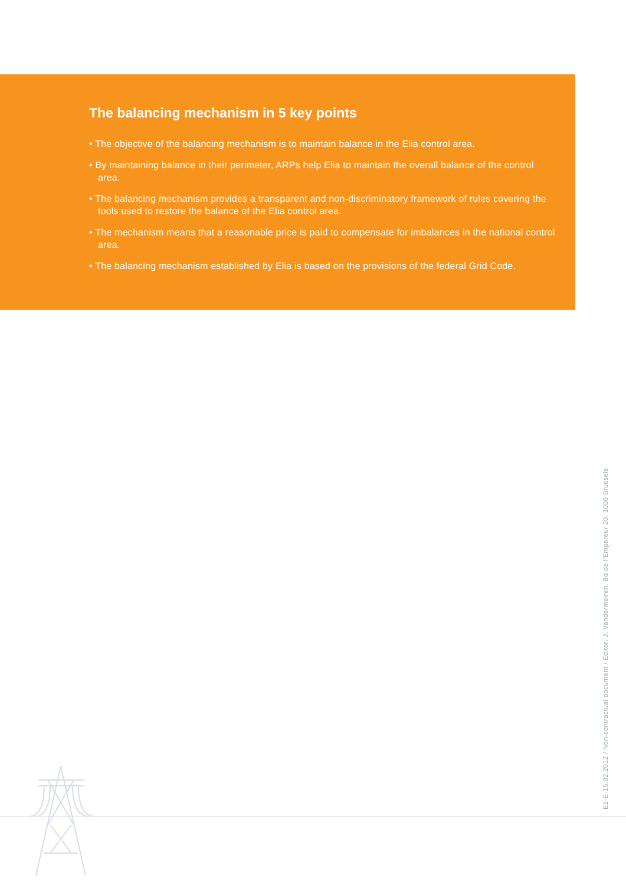The balancing mechanism in 5 key points
• The objective of the balancing mechanism is to maintain balance in the Elia control area.
• By maintaining balance in their perimeter, ARPs help Elia to maintain the overall balance of the control area.
• The balancing mechanism provides a transparent and non-discriminatory framework of rules covering the tools used to restore the balance of the Elia control area.
• The mechanism means that a reasonable price is paid to compensate for imbalances in the national control area.
• The balancing mechanism established by Elia is based on the provisions of the federal Grid Code.
E1-E-15.02.2012 / Non-contractual document / Editor: J. Vandermeiren, Bd de l'Empereur 20, 1000 Brussels